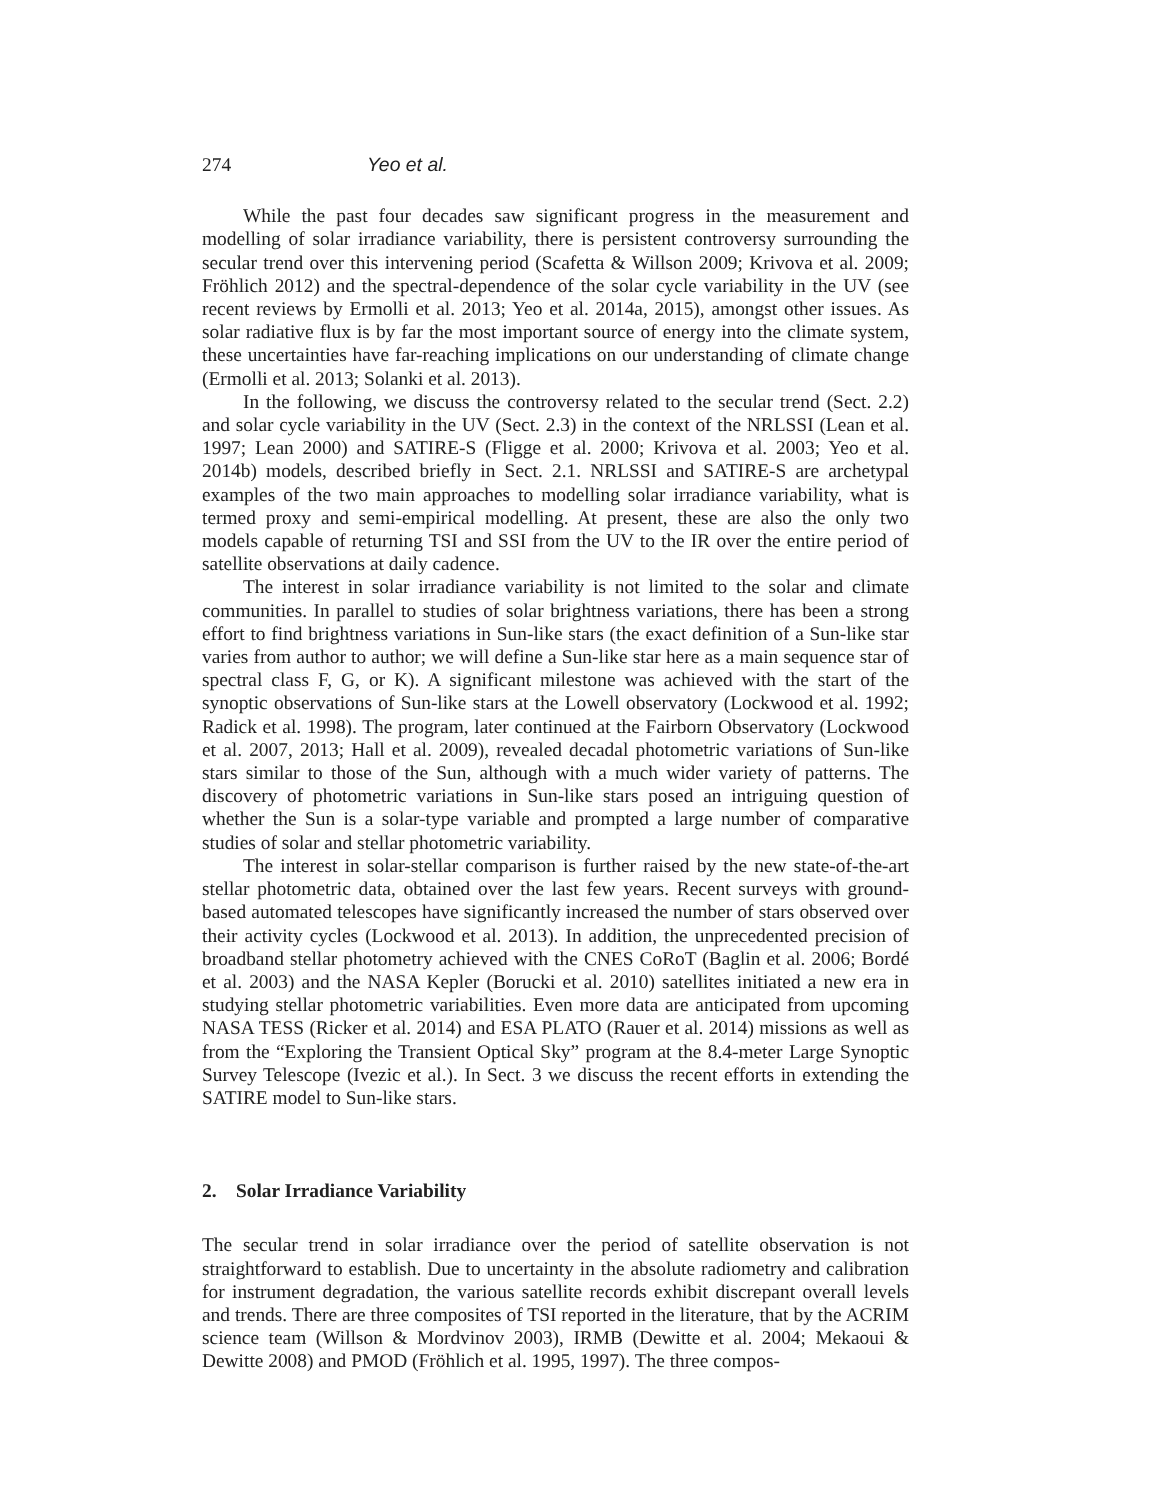274 Yeo et al.
While the past four decades saw significant progress in the measurement and modelling of solar irradiance variability, there is persistent controversy surrounding the secular trend over this intervening period (Scafetta & Willson 2009; Krivova et al. 2009; Fröhlich 2012) and the spectral-dependence of the solar cycle variability in the UV (see recent reviews by Ermolli et al. 2013; Yeo et al. 2014a, 2015), amongst other issues. As solar radiative flux is by far the most important source of energy into the climate system, these uncertainties have far-reaching implications on our understanding of climate change (Ermolli et al. 2013; Solanki et al. 2013).
In the following, we discuss the controversy related to the secular trend (Sect. 2.2) and solar cycle variability in the UV (Sect. 2.3) in the context of the NRLSSI (Lean et al. 1997; Lean 2000) and SATIRE-S (Fligge et al. 2000; Krivova et al. 2003; Yeo et al. 2014b) models, described briefly in Sect. 2.1. NRLSSI and SATIRE-S are archetypal examples of the two main approaches to modelling solar irradiance variability, what is termed proxy and semi-empirical modelling. At present, these are also the only two models capable of returning TSI and SSI from the UV to the IR over the entire period of satellite observations at daily cadence.
The interest in solar irradiance variability is not limited to the solar and climate communities. In parallel to studies of solar brightness variations, there has been a strong effort to find brightness variations in Sun-like stars (the exact definition of a Sun-like star varies from author to author; we will define a Sun-like star here as a main sequence star of spectral class F, G, or K). A significant milestone was achieved with the start of the synoptic observations of Sun-like stars at the Lowell observatory (Lockwood et al. 1992; Radick et al. 1998). The program, later continued at the Fairborn Observatory (Lockwood et al. 2007, 2013; Hall et al. 2009), revealed decadal photometric variations of Sun-like stars similar to those of the Sun, although with a much wider variety of patterns. The discovery of photometric variations in Sun-like stars posed an intriguing question of whether the Sun is a solar-type variable and prompted a large number of comparative studies of solar and stellar photometric variability.
The interest in solar-stellar comparison is further raised by the new state-of-the-art stellar photometric data, obtained over the last few years. Recent surveys with ground-based automated telescopes have significantly increased the number of stars observed over their activity cycles (Lockwood et al. 2013). In addition, the unprecedented precision of broadband stellar photometry achieved with the CNES CoRoT (Baglin et al. 2006; Bordé et al. 2003) and the NASA Kepler (Borucki et al. 2010) satellites initiated a new era in studying stellar photometric variabilities. Even more data are anticipated from upcoming NASA TESS (Ricker et al. 2014) and ESA PLATO (Rauer et al. 2014) missions as well as from the “Exploring the Transient Optical Sky” program at the 8.4-meter Large Synoptic Survey Telescope (Ivezic et al.). In Sect. 3 we discuss the recent efforts in extending the SATIRE model to Sun-like stars.
2. Solar Irradiance Variability
The secular trend in solar irradiance over the period of satellite observation is not straightforward to establish. Due to uncertainty in the absolute radiometry and calibration for instrument degradation, the various satellite records exhibit discrepant overall levels and trends. There are three composites of TSI reported in the literature, that by the ACRIM science team (Willson & Mordvinov 2003), IRMB (Dewitte et al. 2004; Mekaoui & Dewitte 2008) and PMOD (Fröhlich et al. 1995, 1997). The three compos-